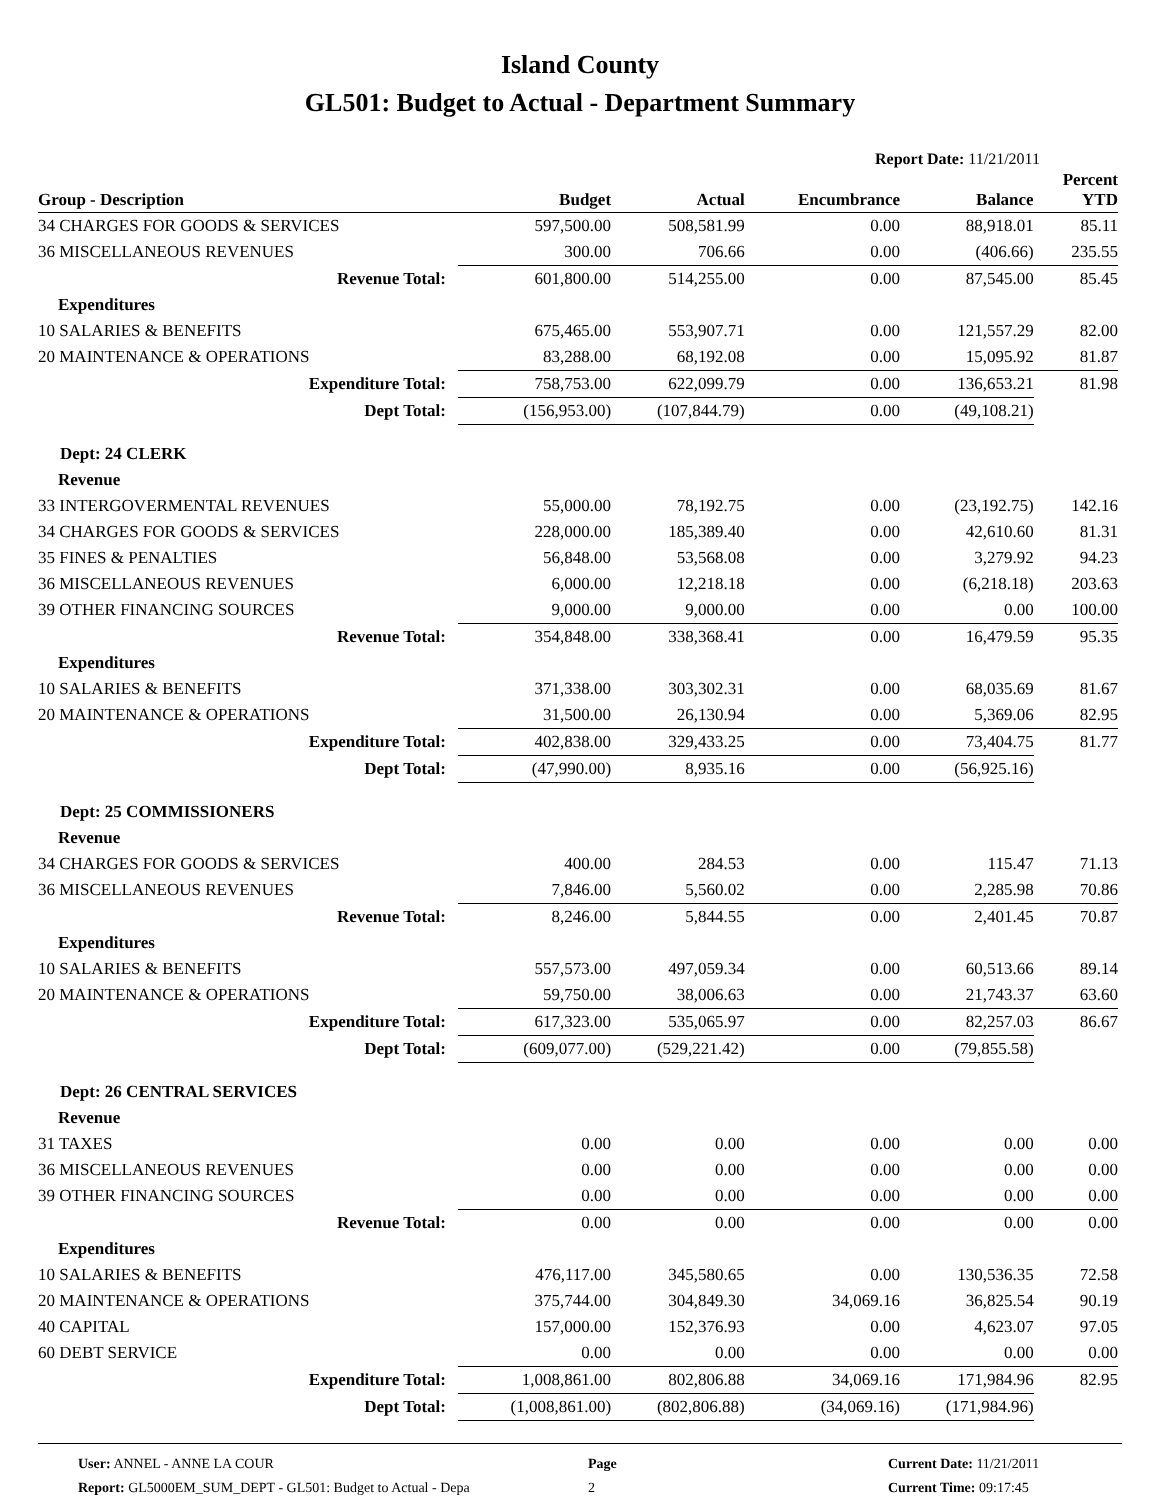Island County
GL501: Budget to Actual - Department Summary
Report Date: 11/21/2011
| Group - Description | Budget | Actual | Encumbrance | Balance | Percent YTD |
| --- | --- | --- | --- | --- | --- |
| 34 CHARGES FOR GOODS & SERVICES | 597,500.00 | 508,581.99 | 0.00 | 88,918.01 | 85.11 |
| 36 MISCELLANEOUS REVENUES | 300.00 | 706.66 | 0.00 | (406.66) | 235.55 |
| Revenue Total: | 601,800.00 | 514,255.00 | 0.00 | 87,545.00 | 85.45 |
| Expenditures | | | | | |
| 10 SALARIES & BENEFITS | 675,465.00 | 553,907.71 | 0.00 | 121,557.29 | 82.00 |
| 20 MAINTENANCE & OPERATIONS | 83,288.00 | 68,192.08 | 0.00 | 15,095.92 | 81.87 |
| Expenditure Total: | 758,753.00 | 622,099.79 | 0.00 | 136,653.21 | 81.98 |
| Dept Total: | (156,953.00) | (107,844.79) | 0.00 | (49,108.21) | |
| Dept: 24 CLERK | | | | | |
| Revenue | | | | | |
| 33 INTERGOVERMENTAL REVENUES | 55,000.00 | 78,192.75 | 0.00 | (23,192.75) | 142.16 |
| 34 CHARGES FOR GOODS & SERVICES | 228,000.00 | 185,389.40 | 0.00 | 42,610.60 | 81.31 |
| 35 FINES & PENALTIES | 56,848.00 | 53,568.08 | 0.00 | 3,279.92 | 94.23 |
| 36 MISCELLANEOUS REVENUES | 6,000.00 | 12,218.18 | 0.00 | (6,218.18) | 203.63 |
| 39 OTHER FINANCING SOURCES | 9,000.00 | 9,000.00 | 0.00 | 0.00 | 100.00 |
| Revenue Total: | 354,848.00 | 338,368.41 | 0.00 | 16,479.59 | 95.35 |
| Expenditures | | | | | |
| 10 SALARIES & BENEFITS | 371,338.00 | 303,302.31 | 0.00 | 68,035.69 | 81.67 |
| 20 MAINTENANCE & OPERATIONS | 31,500.00 | 26,130.94 | 0.00 | 5,369.06 | 82.95 |
| Expenditure Total: | 402,838.00 | 329,433.25 | 0.00 | 73,404.75 | 81.77 |
| Dept Total: | (47,990.00) | 8,935.16 | 0.00 | (56,925.16) | |
| Dept: 25 COMMISSIONERS | | | | | |
| Revenue | | | | | |
| 34 CHARGES FOR GOODS & SERVICES | 400.00 | 284.53 | 0.00 | 115.47 | 71.13 |
| 36 MISCELLANEOUS REVENUES | 7,846.00 | 5,560.02 | 0.00 | 2,285.98 | 70.86 |
| Revenue Total: | 8,246.00 | 5,844.55 | 0.00 | 2,401.45 | 70.87 |
| Expenditures | | | | | |
| 10 SALARIES & BENEFITS | 557,573.00 | 497,059.34 | 0.00 | 60,513.66 | 89.14 |
| 20 MAINTENANCE & OPERATIONS | 59,750.00 | 38,006.63 | 0.00 | 21,743.37 | 63.60 |
| Expenditure Total: | 617,323.00 | 535,065.97 | 0.00 | 82,257.03 | 86.67 |
| Dept Total: | (609,077.00) | (529,221.42) | 0.00 | (79,855.58) | |
| Dept: 26 CENTRAL SERVICES | | | | | |
| Revenue | | | | | |
| 31 TAXES | 0.00 | 0.00 | 0.00 | 0.00 | 0.00 |
| 36 MISCELLANEOUS REVENUES | 0.00 | 0.00 | 0.00 | 0.00 | 0.00 |
| 39 OTHER FINANCING SOURCES | 0.00 | 0.00 | 0.00 | 0.00 | 0.00 |
| Revenue Total: | 0.00 | 0.00 | 0.00 | 0.00 | 0.00 |
| Expenditures | | | | | |
| 10 SALARIES & BENEFITS | 476,117.00 | 345,580.65 | 0.00 | 130,536.35 | 72.58 |
| 20 MAINTENANCE & OPERATIONS | 375,744.00 | 304,849.30 | 34,069.16 | 36,825.54 | 90.19 |
| 40 CAPITAL | 157,000.00 | 152,376.93 | 0.00 | 4,623.07 | 97.05 |
| 60 DEBT SERVICE | 0.00 | 0.00 | 0.00 | 0.00 | 0.00 |
| Expenditure Total: | 1,008,861.00 | 802,806.88 | 34,069.16 | 171,984.96 | 82.95 |
| Dept Total: | (1,008,861.00) | (802,806.88) | (34,069.16) | (171,984.96) | |
User: ANNEL - ANNE LA COUR
Report: GL5000EM_SUM_DEPT - GL501: Budget to Actual - Depa
Page
2
Current Date: 11/21/2011
Current Time: 09:17:45